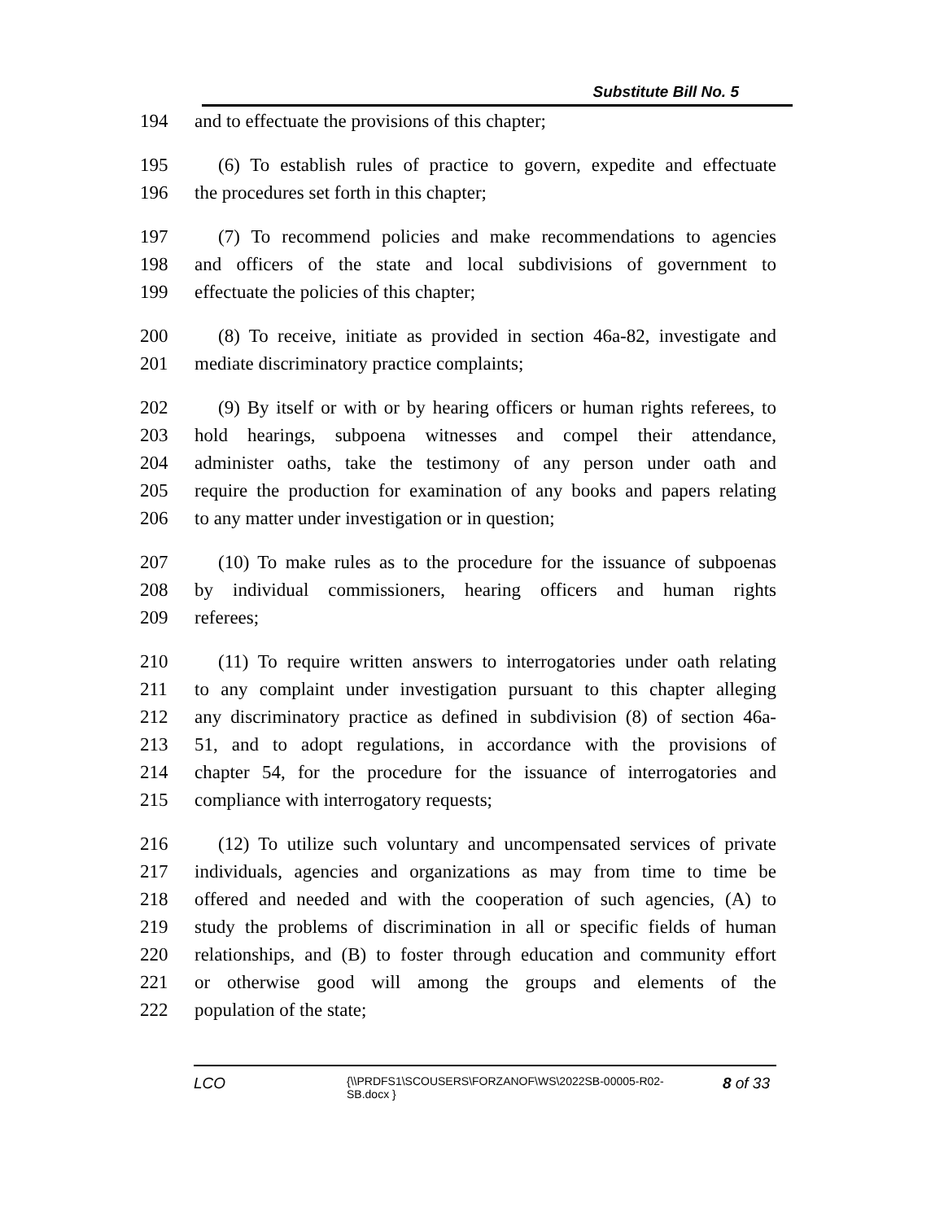Substitute Bill No. 5
194 and to effectuate the provisions of this chapter;
195 (6) To establish rules of practice to govern, expedite and effectuate
196 the procedures set forth in this chapter;
197 (7) To recommend policies and make recommendations to agencies
198 and officers of the state and local subdivisions of government to
199 effectuate the policies of this chapter;
200 (8) To receive, initiate as provided in section 46a-82, investigate and
201 mediate discriminatory practice complaints;
202 (9) By itself or with or by hearing officers or human rights referees, to
203 hold hearings, subpoena witnesses and compel their attendance,
204 administer oaths, take the testimony of any person under oath and
205 require the production for examination of any books and papers relating
206 to any matter under investigation or in question;
207 (10) To make rules as to the procedure for the issuance of subpoenas
208 by individual commissioners, hearing officers and human rights
209 referees;
210 (11) To require written answers to interrogatories under oath relating
211 to any complaint under investigation pursuant to this chapter alleging
212 any discriminatory practice as defined in subdivision (8) of section 46a-
213 51, and to adopt regulations, in accordance with the provisions of
214 chapter 54, for the procedure for the issuance of interrogatories and
215 compliance with interrogatory requests;
216 (12) To utilize such voluntary and uncompensated services of private
217 individuals, agencies and organizations as may from time to time be
218 offered and needed and with the cooperation of such agencies, (A) to
219 study the problems of discrimination in all or specific fields of human
220 relationships, and (B) to foster through education and community effort
221 or otherwise good will among the groups and elements of the
222 population of the state;
LCO {\\PRDFS1\SCOUSERS\FORZANOF\WS\2022SB-00005-R02-SB.docx } 8 of 33